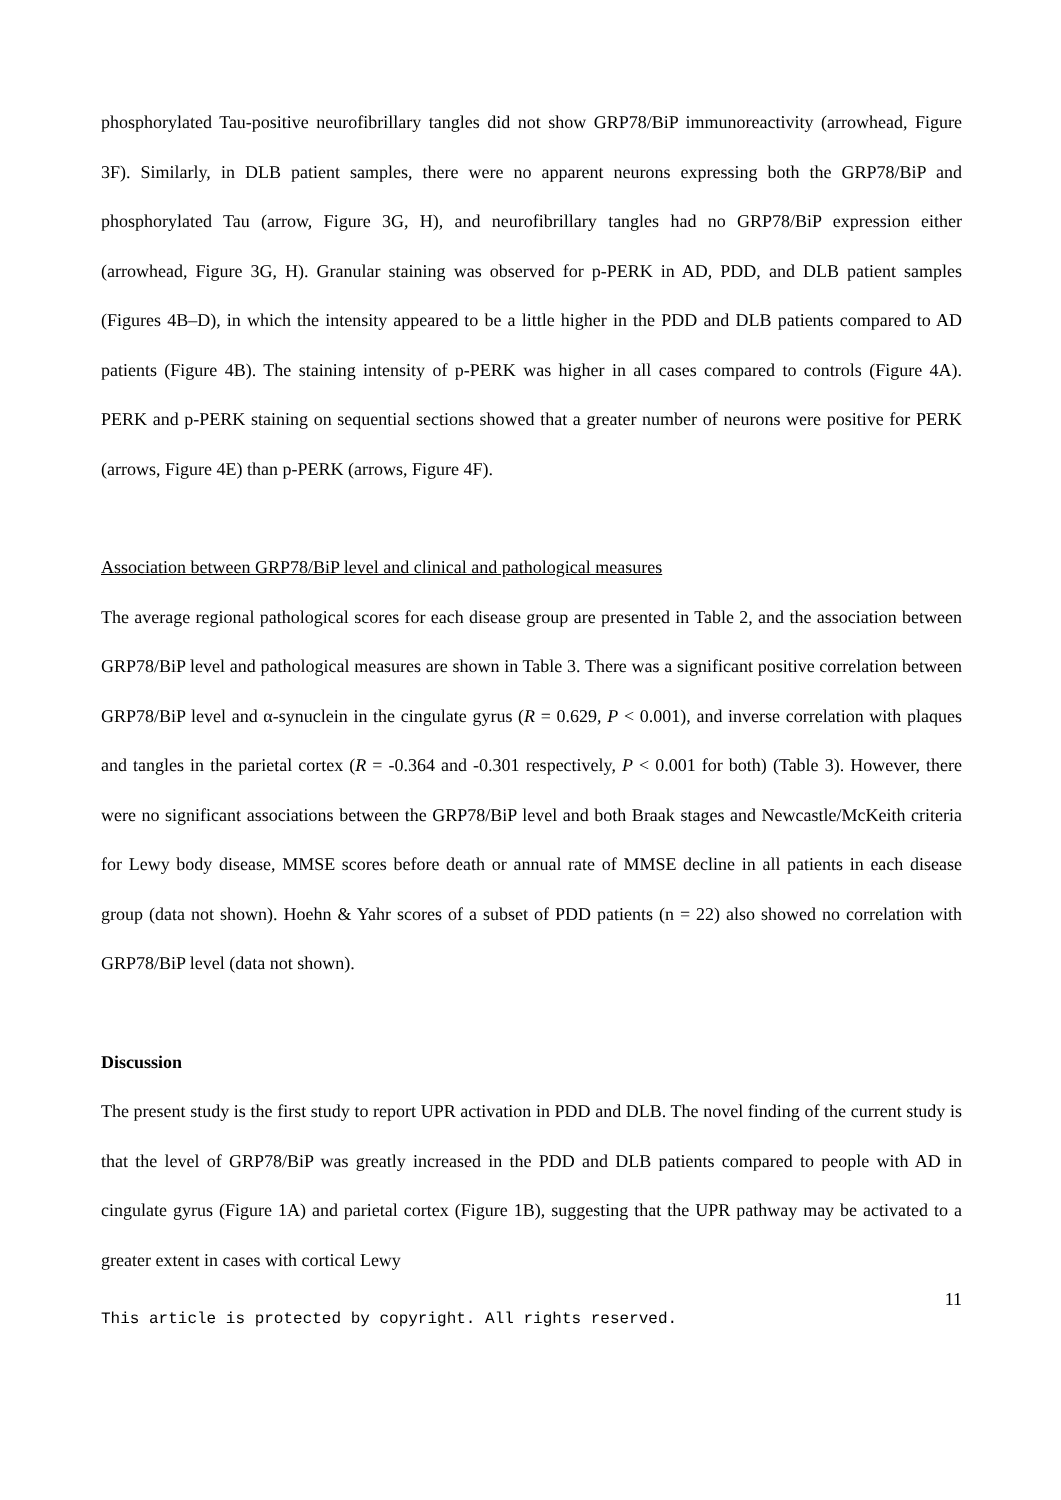phosphorylated Tau-positive neurofibrillary tangles did not show GRP78/BiP immunoreactivity (arrowhead, Figure 3F). Similarly, in DLB patient samples, there were no apparent neurons expressing both the GRP78/BiP and phosphorylated Tau (arrow, Figure 3G, H), and neurofibrillary tangles had no GRP78/BiP expression either (arrowhead, Figure 3G, H). Granular staining was observed for p-PERK in AD, PDD, and DLB patient samples (Figures 4B–D), in which the intensity appeared to be a little higher in the PDD and DLB patients compared to AD patients (Figure 4B). The staining intensity of p-PERK was higher in all cases compared to controls (Figure 4A). PERK and p-PERK staining on sequential sections showed that a greater number of neurons were positive for PERK (arrows, Figure 4E) than p-PERK (arrows, Figure 4F).
Association between GRP78/BiP level and clinical and pathological measures
The average regional pathological scores for each disease group are presented in Table 2, and the association between GRP78/BiP level and pathological measures are shown in Table 3. There was a significant positive correlation between GRP78/BiP level and α-synuclein in the cingulate gyrus (R = 0.629, P < 0.001), and inverse correlation with plaques and tangles in the parietal cortex (R = -0.364 and -0.301 respectively, P < 0.001 for both) (Table 3). However, there were no significant associations between the GRP78/BiP level and both Braak stages and Newcastle/McKeith criteria for Lewy body disease, MMSE scores before death or annual rate of MMSE decline in all patients in each disease group (data not shown). Hoehn & Yahr scores of a subset of PDD patients (n = 22) also showed no correlation with GRP78/BiP level (data not shown).
Discussion
The present study is the first study to report UPR activation in PDD and DLB. The novel finding of the current study is that the level of GRP78/BiP was greatly increased in the PDD and DLB patients compared to people with AD in cingulate gyrus (Figure 1A) and parietal cortex (Figure 1B), suggesting that the UPR pathway may be activated to a greater extent in cases with cortical Lewy
11
This article is protected by copyright. All rights reserved.